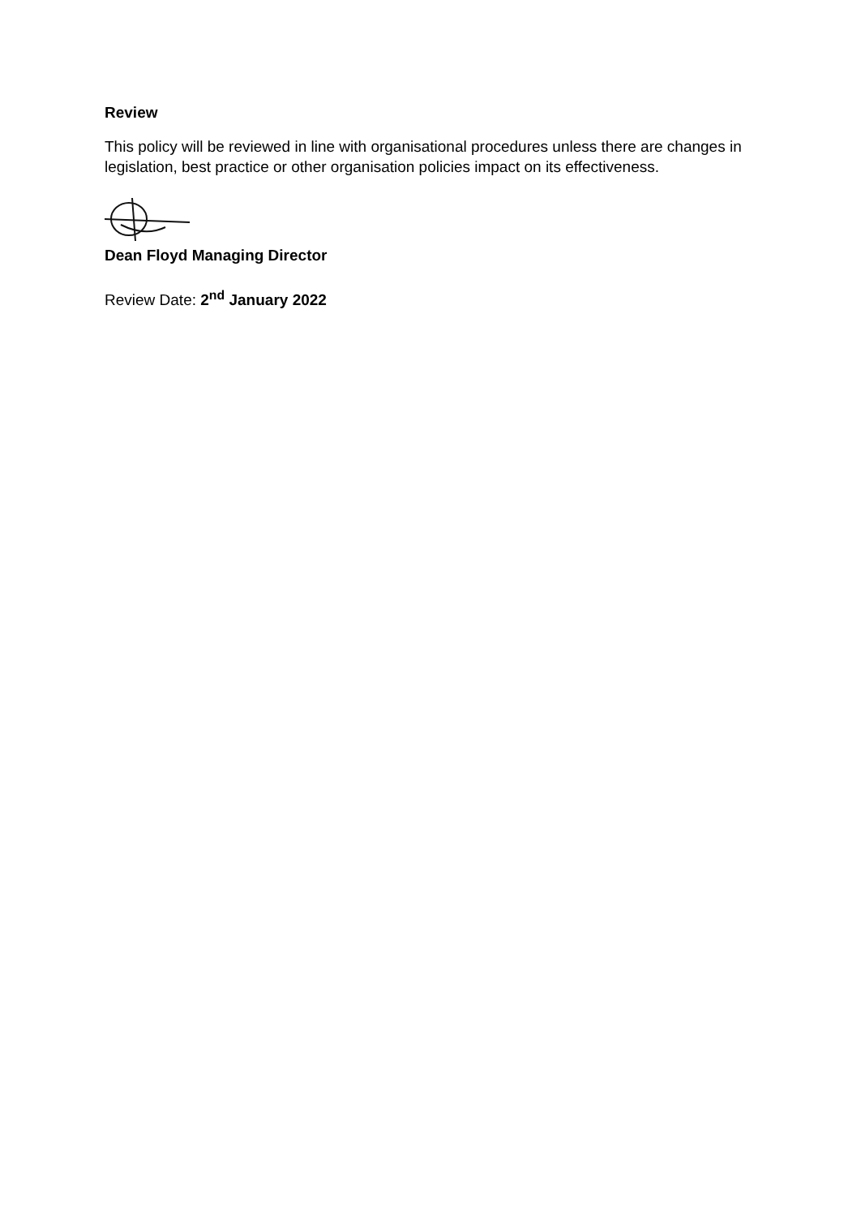Review
This policy will be reviewed in line with organisational procedures unless there are changes in legislation, best practice or other organisation policies impact on its effectiveness.
Dean Floyd Managing Director
Review Date: 2<sup>nd</sup> January 2022